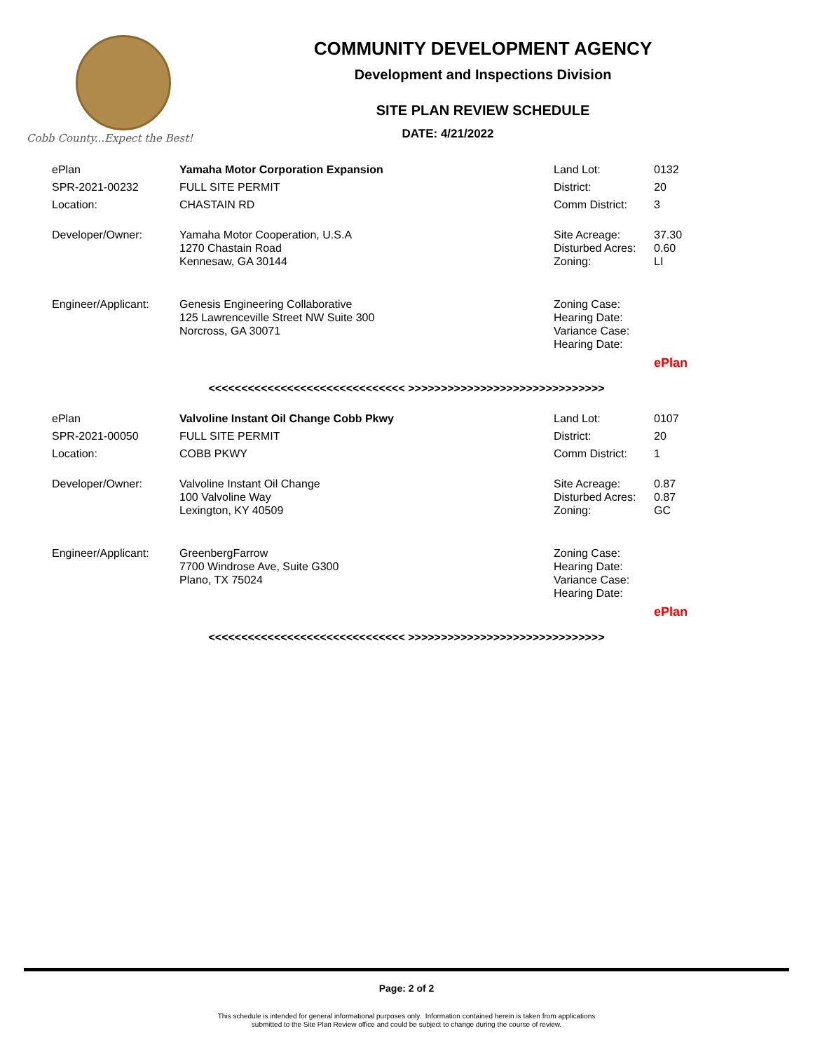Cobb County...Expect the Best!
COMMUNITY DEVELOPMENT AGENCY
Development and Inspections Division
SITE PLAN REVIEW SCHEDULE
DATE: 4/21/2022
| ePlan | Yamaha Motor Corporation Expansion | Land Lot: | 0132 |
| SPR-2021-00232 | FULL SITE PERMIT | District: | 20 |
| Location: | CHASTAIN RD | Comm District: | 3 |
| Developer/Owner: | Yamaha Motor Cooperation, U.S.A 1270 Chastain Road Kennesaw, GA 30144 | Site Acreage: Disturbed Acres: Zoning: | 37.30 0.60 LI |
| Engineer/Applicant: | Genesis Engineering Collaborative 125 Lawrenceville Street NW Suite 300 Norcross, GA 30071 | Zoning Case: Hearing Date: Variance Case: Hearing Date: | |
| | | | ePlan |
<<<<<<<<<<<<<<<<<<<<<<<<<<<<<< >>>>>>>>>>>>>>>>>>>>>>>>>>>>>>
| ePlan | Valvoline Instant Oil Change Cobb Pkwy | Land Lot: | 0107 |
| SPR-2021-00050 | FULL SITE PERMIT | District: | 20 |
| Location: | COBB PKWY | Comm District: | 1 |
| Developer/Owner: | Valvoline Instant Oil Change 100 Valvoline Way Lexington, KY 40509 | Site Acreage: Disturbed Acres: Zoning: | 0.87 0.87 GC |
| Engineer/Applicant: | GreenbergFarrow 7700 Windrose Ave, Suite G300 Plano, TX 75024 | Zoning Case: Hearing Date: Variance Case: Hearing Date: | |
| | | | ePlan |
<<<<<<<<<<<<<<<<<<<<<<<<<<<<<< >>>>>>>>>>>>>>>>>>>>>>>>>>>>>>
Page: 2 of 2
This schedule is intended for general informational purposes only. Information contained herein is taken from applications
submitted to the Site Plan Review office and could be subject to change during the course of review.